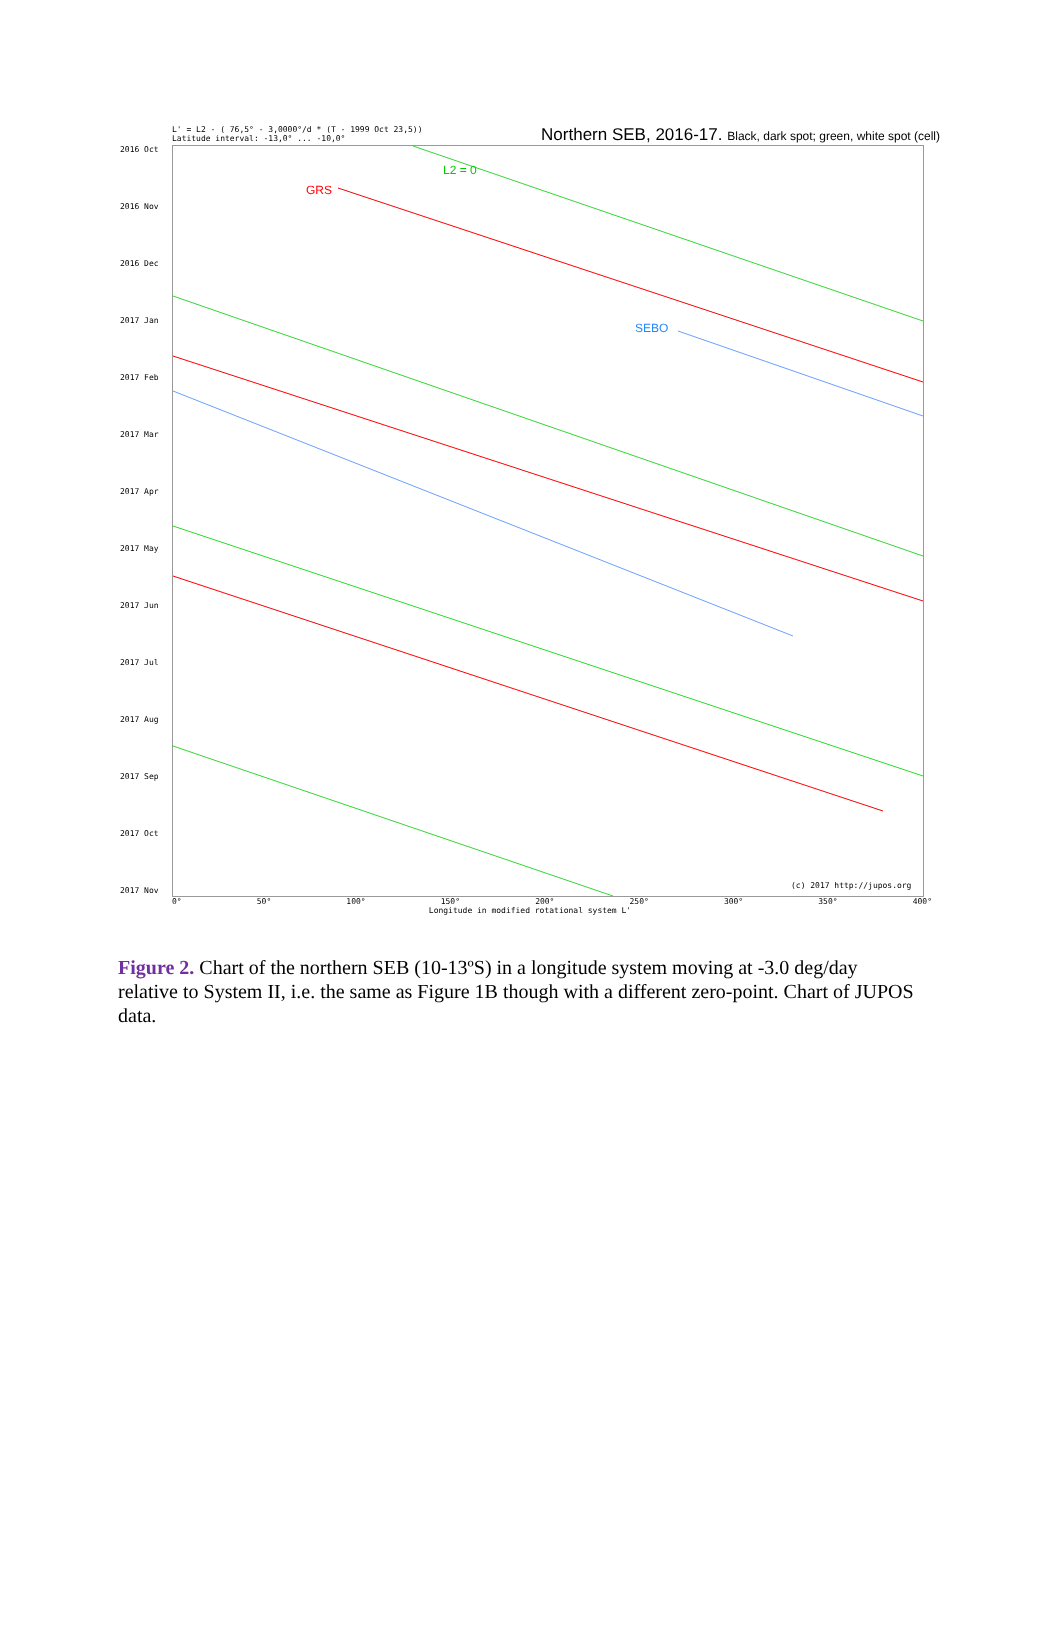L' = L2 - ( 76,5° - 3,0000°/d * (T - 1999 Oct 23,5))
Latitude interval: -13,0° ... -10,0°
Northern SEB, 2016-17. Black, dark spot; green, white spot (cell)
2016 Oct
2016 Nov
2016 Dec
2017 Jan
2017 Feb
2017 Mar
2017 Apr
2017 May
2017 Jun
2017 Jul
2017 Aug
2017 Sep
2017 Oct
2017 Nov
L2 = 0
GRS
SEBO
(c) 2017 http://jupos.org
0° 50° 100° 150° 200° 250° 300° 350° 400°
Longitude in modified rotational system L'
Figure 2. Chart of the northern SEB (10-13ºS) in a longitude system moving at -3.0 deg/day relative to System II, i.e. the same as Figure 1B though with a different zero-point. Chart of JUPOS data.